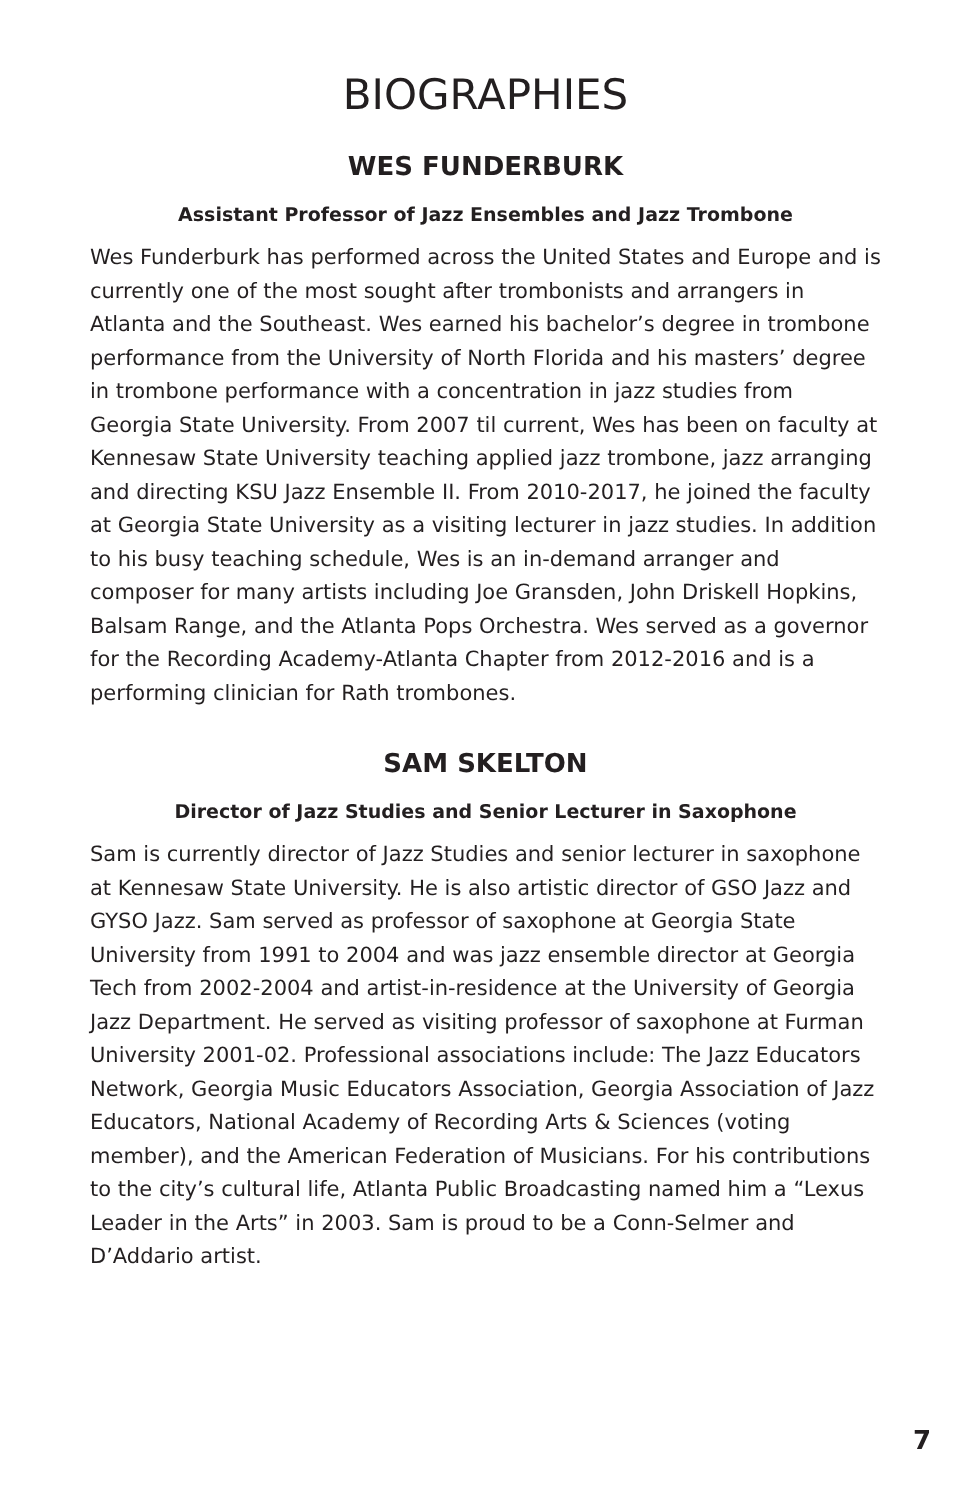BIOGRAPHIES
WES FUNDERBURK
Assistant Professor of Jazz Ensembles and Jazz Trombone
Wes Funderburk has performed across the United States and Europe and is currently one of the most sought after trombonists and arrangers in Atlanta and the Southeast. Wes earned his bachelor’s degree in trombone performance from the University of North Florida and his masters’ degree in trombone performance with a concentration in jazz studies from Georgia State University. From 2007 til current, Wes has been on faculty at Kennesaw State University teaching applied jazz trombone, jazz arranging and directing KSU Jazz Ensemble II. From 2010-2017, he joined the faculty at Georgia State University as a visiting lecturer in jazz studies. In addition to his busy teaching schedule, Wes is an in-demand arranger and composer for many artists including Joe Gransden, John Driskell Hopkins, Balsam Range, and the Atlanta Pops Orchestra. Wes served as a governor for the Recording Academy-Atlanta Chapter from 2012-2016 and is a performing clinician for Rath trombones.
SAM SKELTON
Director of Jazz Studies and Senior Lecturer in Saxophone
Sam is currently director of Jazz Studies and senior lecturer in saxophone at Kennesaw State University. He is also artistic director of GSO Jazz and GYSO Jazz. Sam served as professor of saxophone at Georgia State University from 1991 to 2004 and was jazz ensemble director at Georgia Tech from 2002-2004 and artist-in-residence at the University of Georgia Jazz Department. He served as visiting professor of saxophone at Furman University 2001-02. Professional associations include: The Jazz Educators Network, Georgia Music Educators Association, Georgia Association of Jazz Educators, National Academy of Recording Arts & Sciences (voting member), and the American Federation of Musicians. For his contributions to the city’s cultural life, Atlanta Public Broadcasting named him a “Lexus Leader in the Arts” in 2003. Sam is proud to be a Conn-Selmer and D’Addario artist.
7